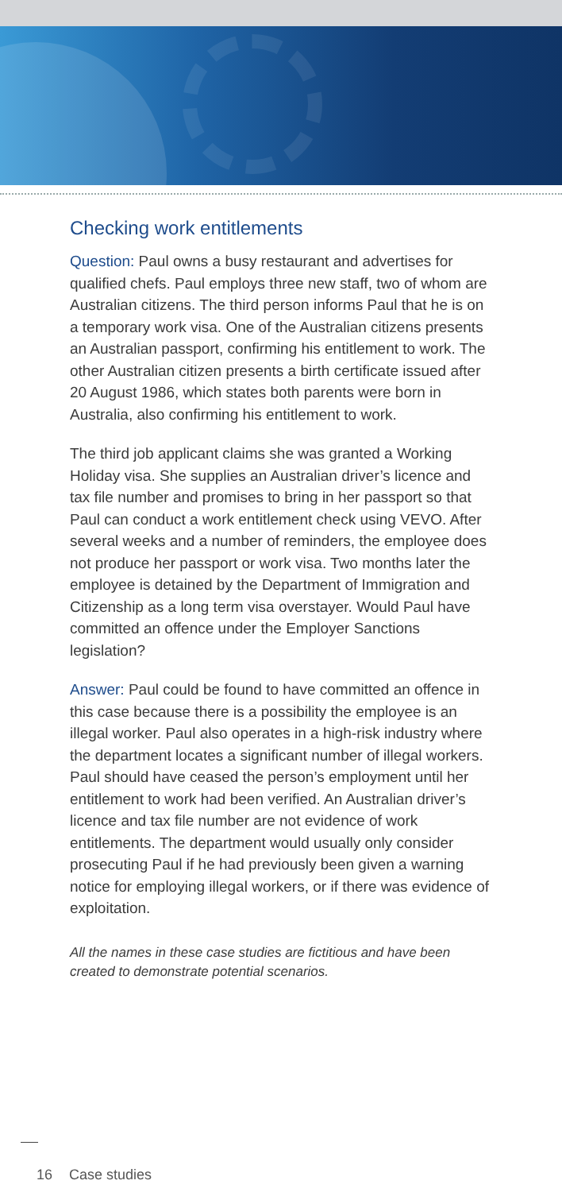Checking work entitlements
Question: Paul owns a busy restaurant and advertises for qualified chefs. Paul employs three new staff, two of whom are Australian citizens. The third person informs Paul that he is on a temporary work visa. One of the Australian citizens presents an Australian passport, confirming his entitlement to work. The other Australian citizen presents a birth certificate issued after 20 August 1986, which states both parents were born in Australia, also confirming his entitlement to work.
The third job applicant claims she was granted a Working Holiday visa. She supplies an Australian driver’s licence and tax file number and promises to bring in her passport so that Paul can conduct a work entitlement check using VEVO. After several weeks and a number of reminders, the employee does not produce her passport or work visa. Two months later the employee is detained by the Department of Immigration and Citizenship as a long term visa overstayer. Would Paul have committed an offence under the Employer Sanctions legislation?
Answer: Paul could be found to have committed an offence in this case because there is a possibility the employee is an illegal worker. Paul also operates in a high-risk industry where the department locates a significant number of illegal workers. Paul should have ceased the person’s employment until her entitlement to work had been verified. An Australian driver’s licence and tax file number are not evidence of work entitlements. The department would usually only consider prosecuting Paul if he had previously been given a warning notice for employing illegal workers, or if there was evidence of exploitation.
All the names in these case studies are fictitious and have been created to demonstrate potential scenarios.
16 Case studies